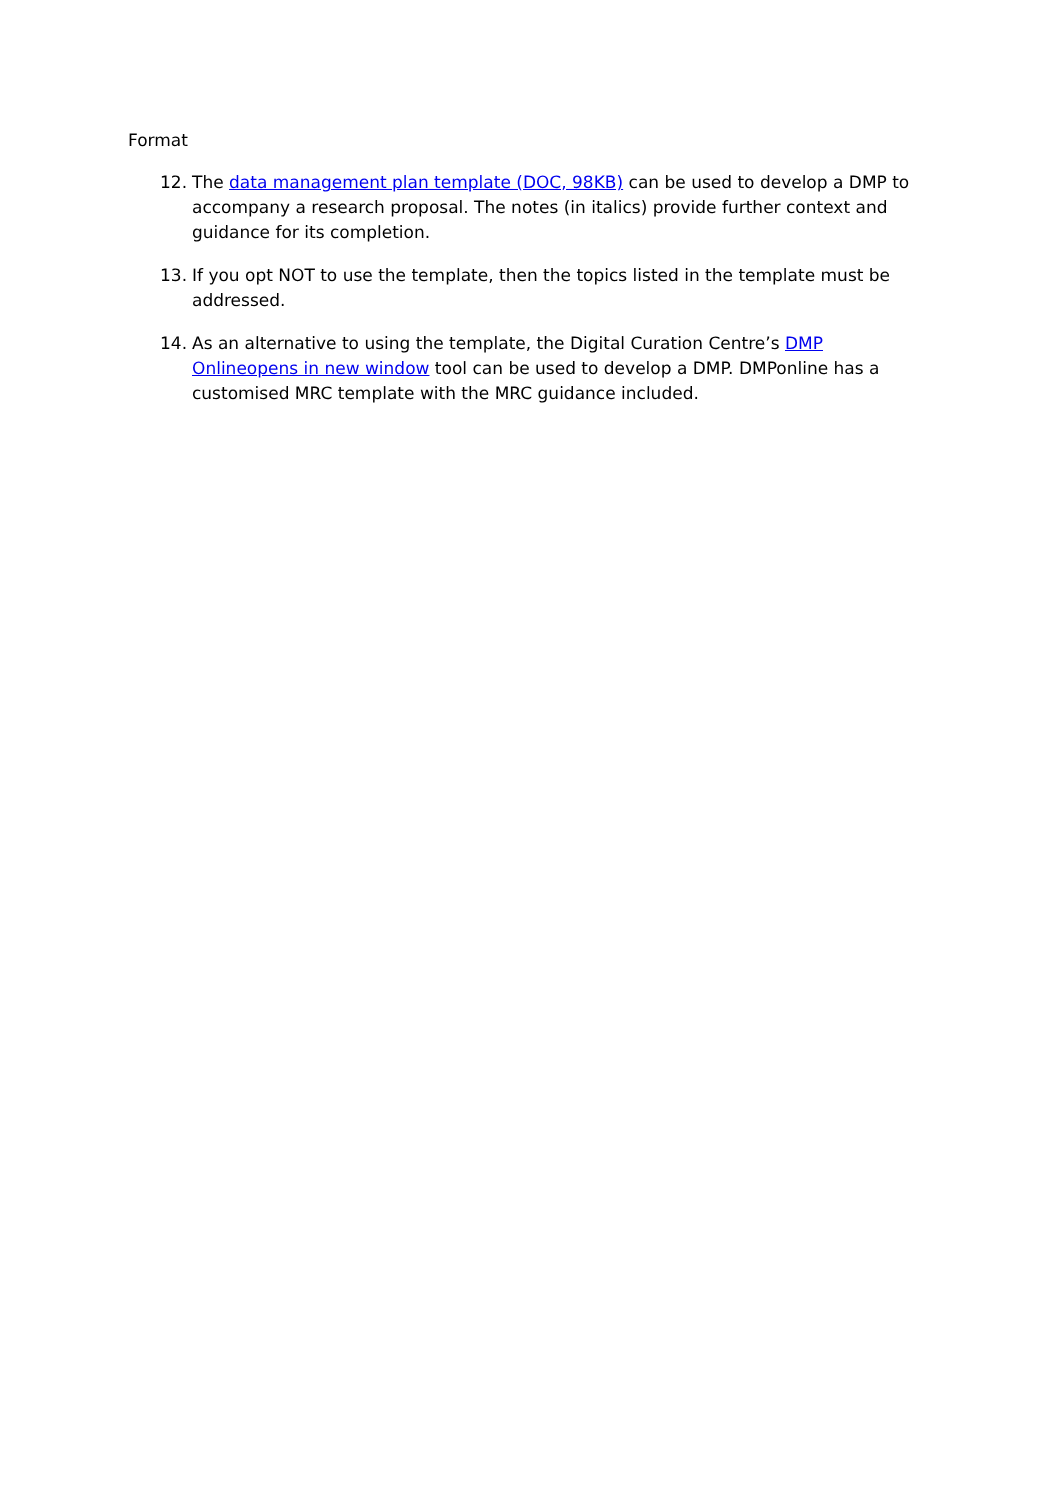Format
12. The data management plan template (DOC, 98KB) can be used to develop a DMP to accompany a research proposal. The notes (in italics) provide further context and guidance for its completion.
13. If you opt NOT to use the template, then the topics listed in the template must be addressed.
14. As an alternative to using the template, the Digital Curation Centre’s DMP Onlineopens in new window tool can be used to develop a DMP. DMPonline has a customised MRC template with the MRC guidance included.